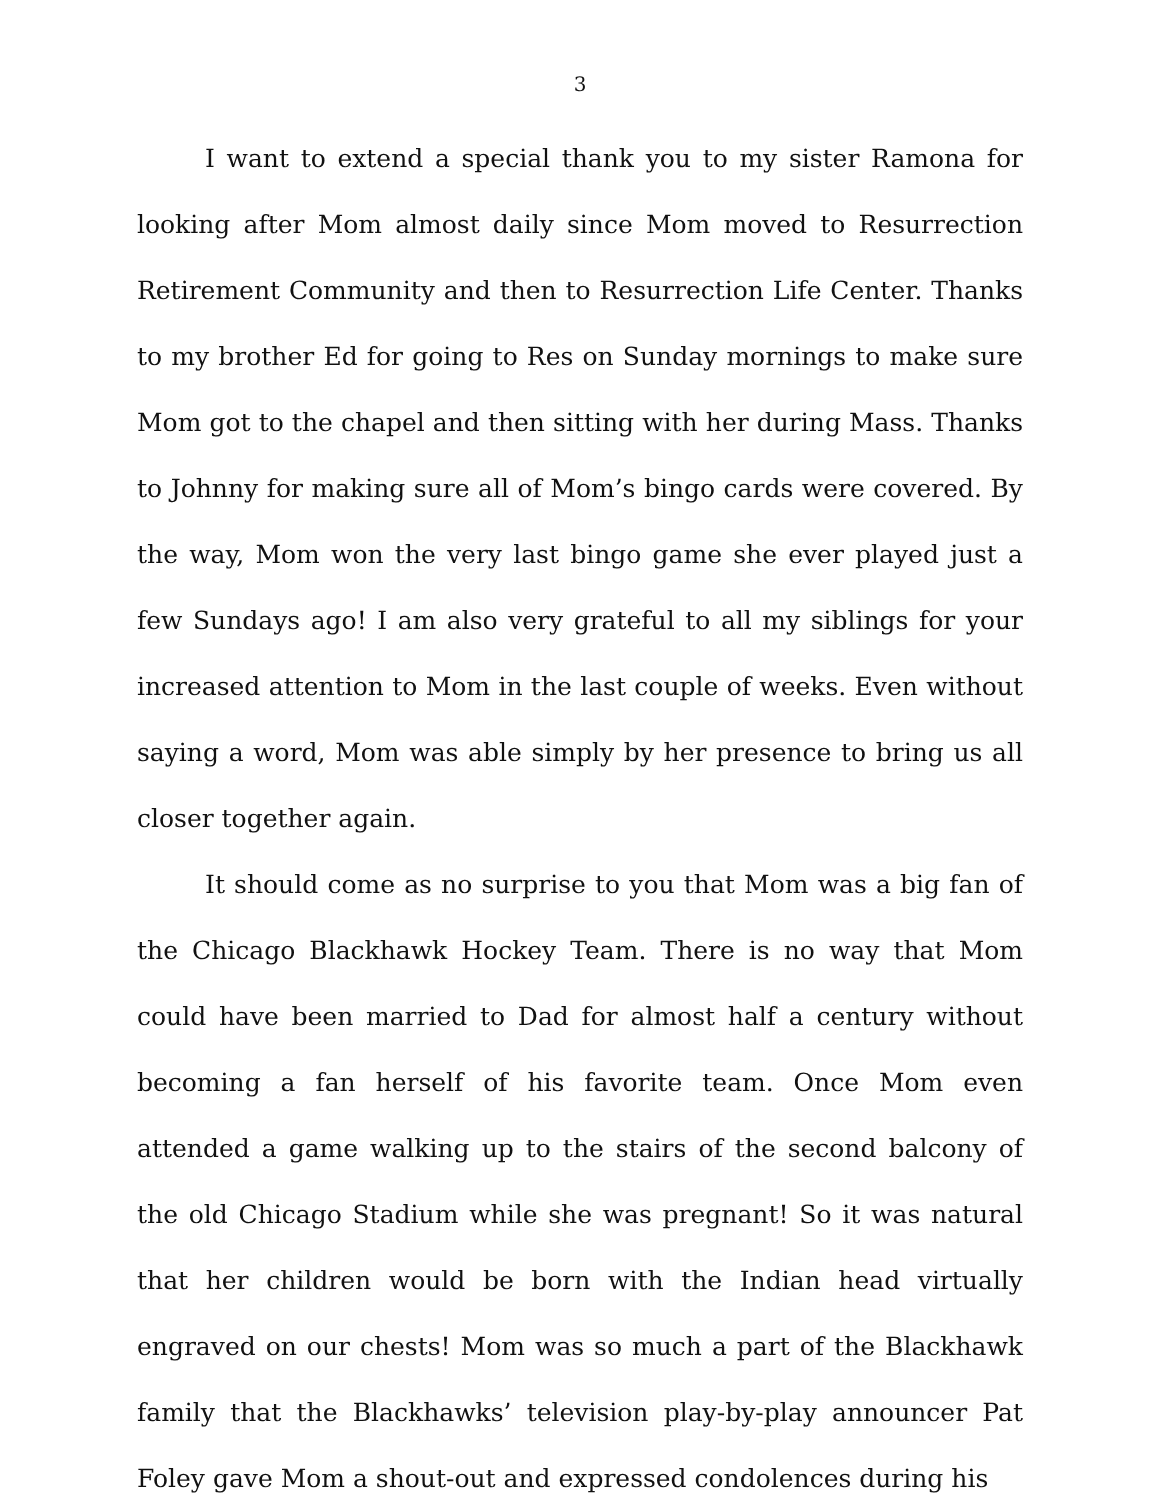3
I want to extend a special thank you to my sister Ramona for looking after Mom almost daily since Mom moved to Resurrection Retirement Community and then to Resurrection Life Center. Thanks to my brother Ed for going to Res on Sunday mornings to make sure Mom got to the chapel and then sitting with her during Mass. Thanks to Johnny for making sure all of Mom’s bingo cards were covered. By the way, Mom won the very last bingo game she ever played just a few Sundays ago! I am also very grateful to all my siblings for your increased attention to Mom in the last couple of weeks. Even without saying a word, Mom was able simply by her presence to bring us all closer together again.
It should come as no surprise to you that Mom was a big fan of the Chicago Blackhawk Hockey Team. There is no way that Mom could have been married to Dad for almost half a century without becoming a fan herself of his favorite team. Once Mom even attended a game walking up to the stairs of the second balcony of the old Chicago Stadium while she was pregnant! So it was natural that her children would be born with the Indian head virtually engraved on our chests! Mom was so much a part of the Blackhawk family that the Blackhawks’ television play-by-play announcer Pat Foley gave Mom a shout-out and expressed condolences during his